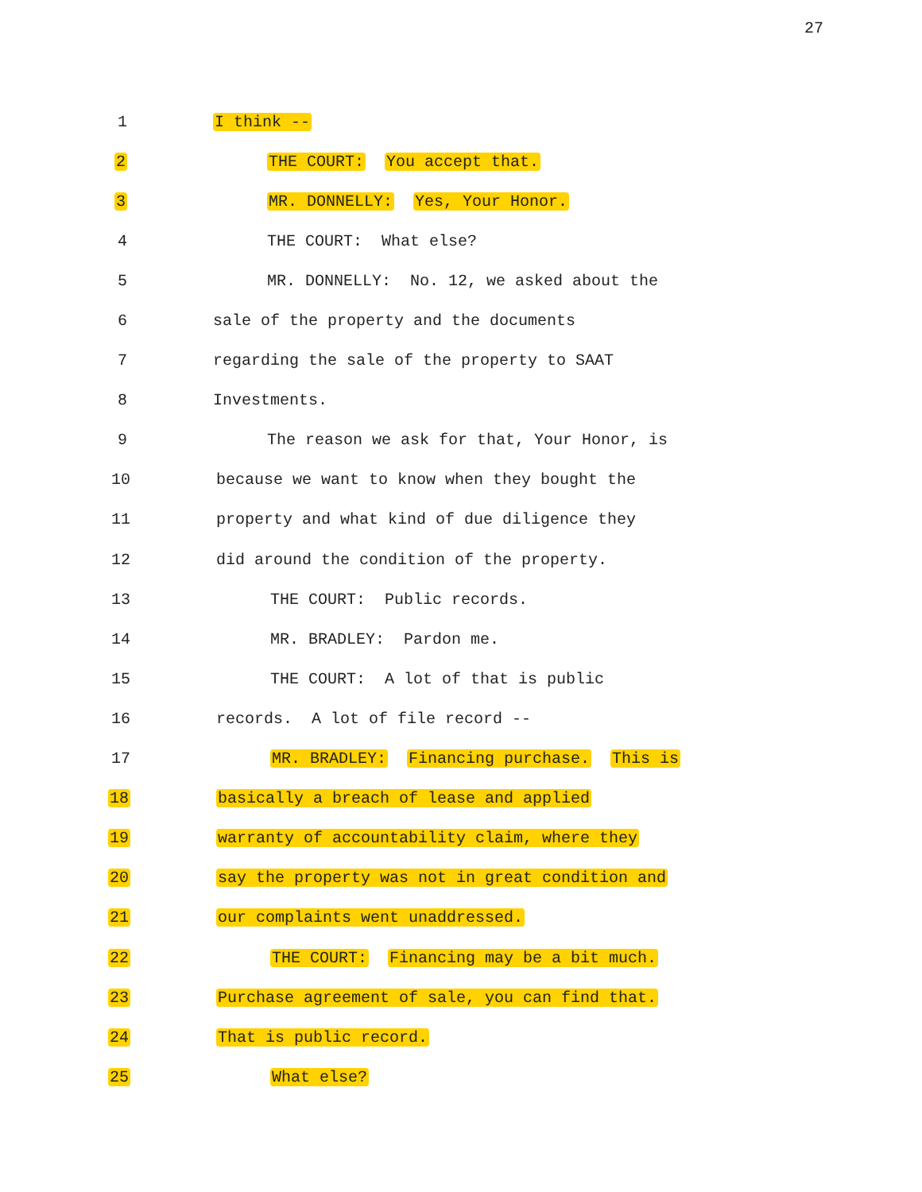27
1
I think --
2
THE COURT: You accept that.
3
MR. DONNELLY: Yes, Your Honor.
4
THE COURT: What else?
5
MR. DONNELLY: No. 12, we asked about the
6
sale of the property and the documents
7
regarding the sale of the property to SAAT
8
Investments.
9
The reason we ask for that, Your Honor, is
10
because we want to know when they bought the
11
property and what kind of due diligence they
12
did around the condition of the property.
13
THE COURT: Public records.
14
MR. BRADLEY: Pardon me.
15
THE COURT: A lot of that is public
16
records. A lot of file record --
17
MR. BRADLEY: Financing purchase. This is
18
basically a breach of lease and applied
19
warranty of accountability claim, where they
20
say the property was not in great condition and
21
our complaints went unaddressed.
22
THE COURT: Financing may be a bit much.
23
Purchase agreement of sale, you can find that.
24
That is public record.
25
What else?